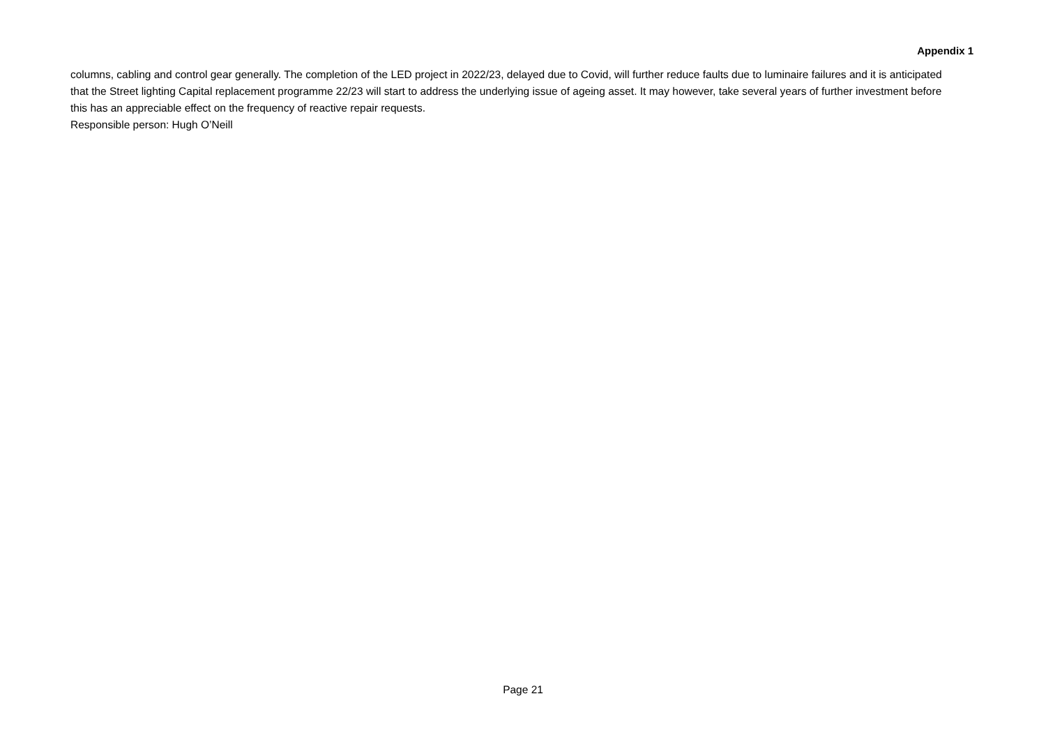Appendix 1
columns, cabling and control gear generally. The completion of the LED project in 2022/23, delayed due to Covid, will further reduce faults due to luminaire failures and it is anticipated that the Street lighting Capital replacement programme 22/23 will start to address the underlying issue of ageing asset. It may however, take several years of further investment before this has an appreciable effect on the frequency of reactive repair requests.
Responsible person: Hugh O’Neill
Page 21